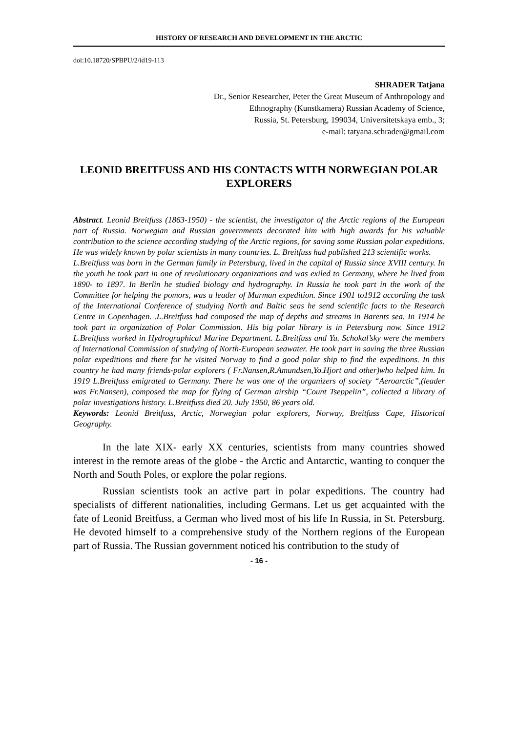HISTORY OF RESEARCH AND DEVELOPMENT IN THE ARCTIC
doi:10.18720/SPBPU/2/id19-113
SHRADER Tatjana
Dr., Senior Researcher, Peter the Great Museum of Anthropology and
Ethnography (Kunstkamera) Russian Academy of Science,
Russia, St. Petersburg, 199034, Universitetskaya emb., 3;
e-mail: tatyana.schrader@gmail.com
LEONID BREITFUSS AND HIS CONTACTS WITH NORWEGIAN POLAR EXPLORERS
Abstract. Leonid Breitfuss (1863-1950) - the scientist, the investigator of the Arctic regions of the European part of Russia. Norwegian and Russian governments decorated him with high awards for his valuable contribution to the science according studying of the Arctic regions, for saving some Russian polar expeditions. He was widely known by polar scientists in many countries. L. Breitfuss had published 213 scientific works.
L.Breitfuss was born in the German family in Petersburg, lived in the capital of Russia since XVIII century. In the youth he took part in one of revolutionary organizations and was exiled to Germany, where he lived from 1890- to 1897. In Berlin he studied biology and hydrography. In Russia he took part in the work of the Committee for helping the pomors, was a leader of Murman expedition. Since 1901 to1912 according the task of the International Conference of studying North and Baltic seas he send scientific facts to the Research Centre in Copenhagen. .L.Breitfuss had composed the map of depths and streams in Barents sea. In 1914 he took part in organization of Polar Commission. His big polar library is in Petersburg now. Since 1912 L.Breitfuss worked in Hydrographical Marine Department. L.Breitfuss and Yu. Schokal’sky were the members of International Commission of studying of North-European seawater. He took part in saving the three Russian polar expeditions and there for he visited Norway to find a good polar ship to find the expeditions. In this country he had many friends-polar explorers ( Fr.Nansen,R.Amundsen,Yo.Hjort and other)who helped him. In 1919 L.Breitfuss emigrated to Germany. There he was one of the organizers of society “Aeroarctic”,(leader was Fr.Nansen), composed the map for flying of German airship “Count Tseppelin”, collected a library of polar investigations history. L.Breitfuss died 20. July 1950, 86 years old.
Keywords: Leonid Breitfuss, Arctic, Norwegian polar explorers, Norway, Breitfuss Cape, Historical Geography.
In the late XIX- early XX centuries, scientists from many countries showed interest in the remote areas of the globe - the Arctic and Antarctic, wanting to conquer the North and South Poles, or explore the polar regions.
Russian scientists took an active part in polar expeditions. The country had specialists of different nationalities, including Germans. Let us get acquainted with the fate of Leonid Breitfuss, a German who lived most of his life In Russia, in St. Petersburg. He devoted himself to a comprehensive study of the Northern regions of the European part of Russia. The Russian government noticed his contribution to the study of
- 16 -